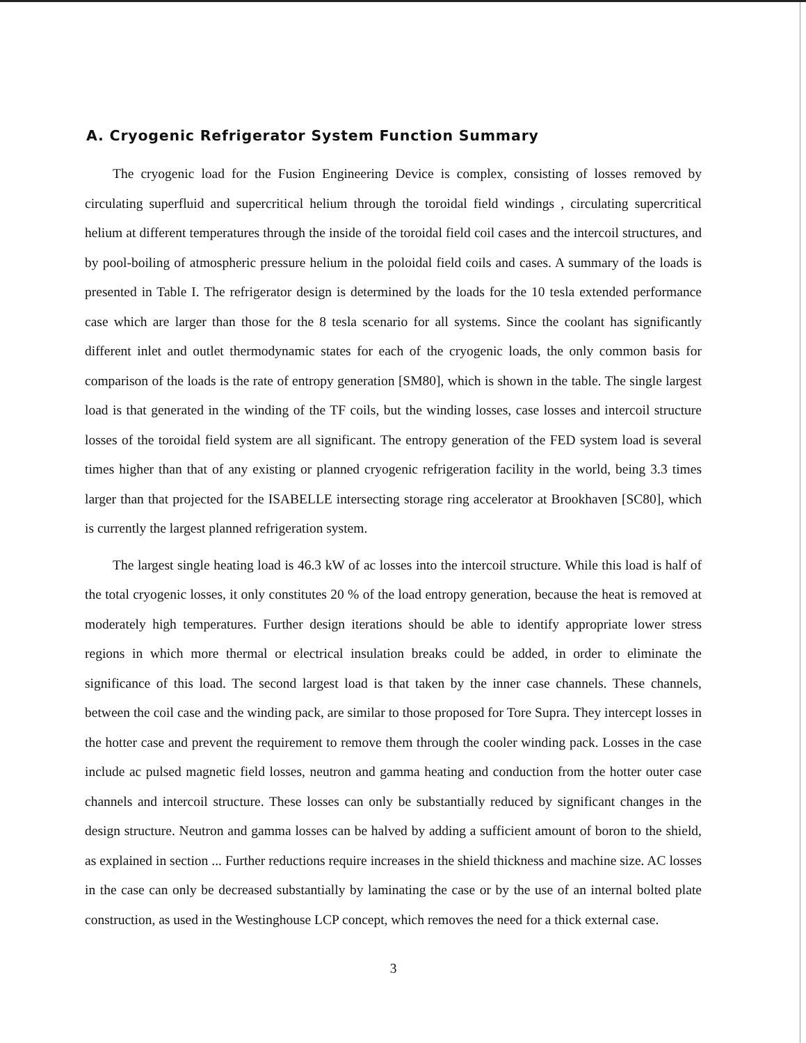A. Cryogenic Refrigerator System Function Summary
The cryogenic load for the Fusion Engineering Device is complex, consisting of losses removed by circulating superfluid and supercritical helium through the toroidal field windings , circulating supercritical helium at different temperatures through the inside of the toroidal field coil cases and the intercoil structures, and by pool-boiling of atmospheric pressure helium in the poloidal field coils and cases. A summary of the loads is presented in Table I. The refrigerator design is determined by the loads for the 10 tesla extended performance case which are larger than those for the 8 tesla scenario for all systems. Since the coolant has significantly different inlet and outlet thermodynamic states for each of the cryogenic loads, the only common basis for comparison of the loads is the rate of entropy generation [SM80], which is shown in the table. The single largest load is that generated in the winding of the TF coils, but the winding losses, case losses and intercoil structure losses of the toroidal field system are all significant. The entropy generation of the FED system load is several times higher than that of any existing or planned cryogenic refrigeration facility in the world, being 3.3 times larger than that projected for the ISABELLE intersecting storage ring accelerator at Brookhaven [SC80], which is currently the largest planned refrigeration system.
The largest single heating load is 46.3 kW of ac losses into the intercoil structure. While this load is half of the total cryogenic losses, it only constitutes 20 % of the load entropy generation, because the heat is removed at moderately high temperatures. Further design iterations should be able to identify appropriate lower stress regions in which more thermal or electrical insulation breaks could be added, in order to eliminate the significance of this load. The second largest load is that taken by the inner case channels. These channels, between the coil case and the winding pack, are similar to those proposed for Tore Supra. They intercept losses in the hotter case and prevent the requirement to remove them through the cooler winding pack. Losses in the case include ac pulsed magnetic field losses, neutron and gamma heating and conduction from the hotter outer case channels and intercoil structure. These losses can only be substantially reduced by significant changes in the design structure. Neutron and gamma losses can be halved by adding a sufficient amount of boron to the shield, as explained in section ... Further reductions require increases in the shield thickness and machine size. AC losses in the case can only be decreased substantially by laminating the case or by the use of an internal bolted plate construction, as used in the Westinghouse LCP concept, which removes the need for a thick external case.
3